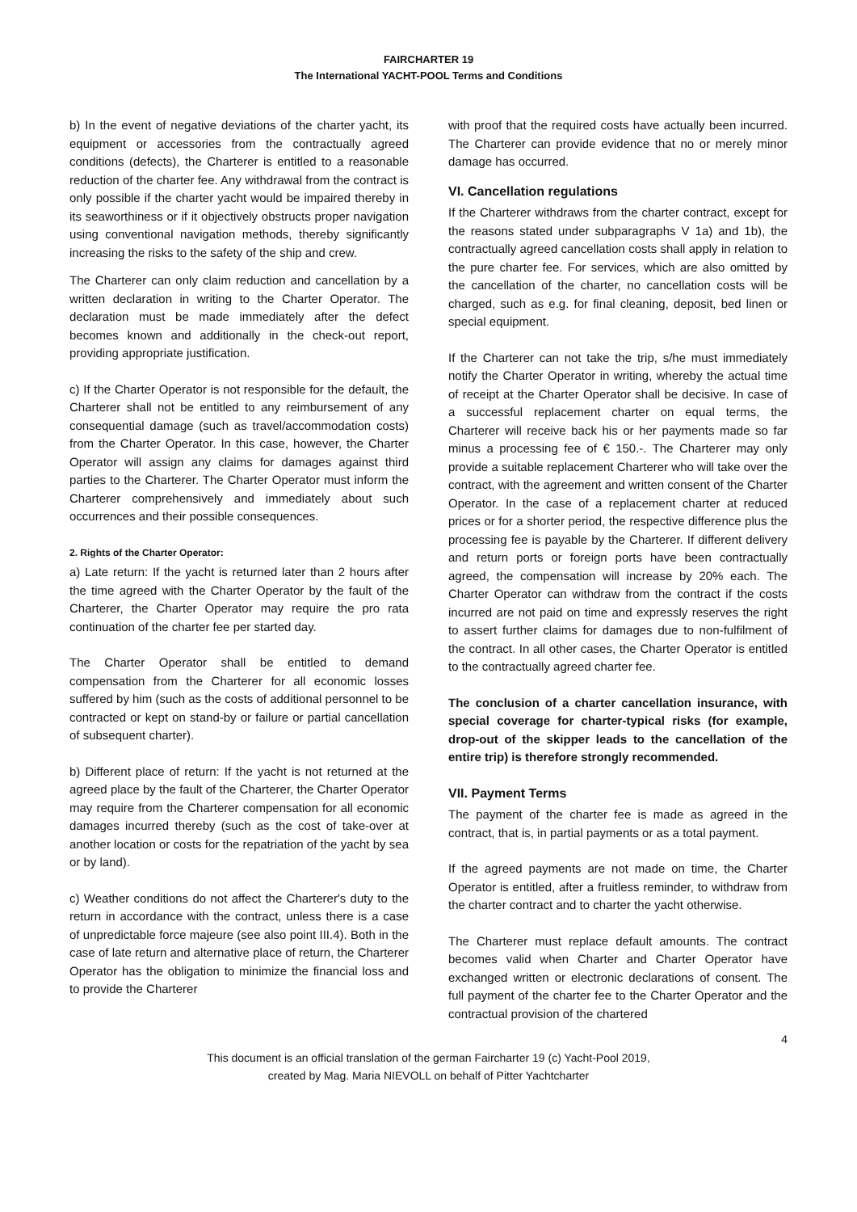FAIRCHARTER 19
The International YACHT-POOL Terms and Conditions
b) In the event of negative deviations of the charter yacht, its equipment or accessories from the contractually agreed conditions (defects), the Charterer is entitled to a reasonable reduction of the charter fee. Any withdrawal from the contract is only possible if the charter yacht would be impaired thereby in its seaworthiness or if it objectively obstructs proper navigation using conventional navigation methods, thereby significantly increasing the risks to the safety of the ship and crew.
The Charterer can only claim reduction and cancellation by a written declaration in writing to the Charter Operator. The declaration must be made immediately after the defect becomes known and additionally in the check-out report, providing appropriate justification.
c) If the Charter Operator is not responsible for the default, the Charterer shall not be entitled to any reimbursement of any consequential damage (such as travel/accommodation costs) from the Charter Operator. In this case, however, the Charter Operator will assign any claims for damages against third parties to the Charterer. The Charter Operator must inform the Charterer comprehensively and immediately about such occurrences and their possible consequences.
2. Rights of the Charter Operator:
a) Late return: If the yacht is returned later than 2 hours after the time agreed with the Charter Operator by the fault of the Charterer, the Charter Operator may require the pro rata continuation of the charter fee per started day.
The Charter Operator shall be entitled to demand compensation from the Charterer for all economic losses suffered by him (such as the costs of additional personnel to be contracted or kept on stand-by or failure or partial cancellation of subsequent charter).
b) Different place of return: If the yacht is not returned at the agreed place by the fault of the Charterer, the Charter Operator may require from the Charterer compensation for all economic damages incurred thereby (such as the cost of take-over at another location or costs for the repatriation of the yacht by sea or by land).
c) Weather conditions do not affect the Charterer's duty to the return in accordance with the contract, unless there is a case of unpredictable force majeure (see also point III.4). Both in the case of late return and alternative place of return, the Charterer Operator has the obligation to minimize the financial loss and to provide the Charterer
with proof that the required costs have actually been incurred. The Charterer can provide evidence that no or merely minor damage has occurred.
VI. Cancellation regulations
If the Charterer withdraws from the charter contract, except for the reasons stated under subparagraphs V 1a) and 1b), the contractually agreed cancellation costs shall apply in relation to the pure charter fee. For services, which are also omitted by the cancellation of the charter, no cancellation costs will be charged, such as e.g. for final cleaning, deposit, bed linen or special equipment.
If the Charterer can not take the trip, s/he must immediately notify the Charter Operator in writing, whereby the actual time of receipt at the Charter Operator shall be decisive. In case of a successful replacement charter on equal terms, the Charterer will receive back his or her payments made so far minus a processing fee of € 150.-. The Charterer may only provide a suitable replacement Charterer who will take over the contract, with the agreement and written consent of the Charter Operator. In the case of a replacement charter at reduced prices or for a shorter period, the respective difference plus the processing fee is payable by the Charterer. If different delivery and return ports or foreign ports have been contractually agreed, the compensation will increase by 20% each. The Charter Operator can withdraw from the contract if the costs incurred are not paid on time and expressly reserves the right to assert further claims for damages due to non-fulfilment of the contract. In all other cases, the Charter Operator is entitled to the contractually agreed charter fee.
The conclusion of a charter cancellation insurance, with special coverage for charter-typical risks (for example, drop-out of the skipper leads to the cancellation of the entire trip) is therefore strongly recommended.
VII. Payment Terms
The payment of the charter fee is made as agreed in the contract, that is, in partial payments or as a total payment.
If the agreed payments are not made on time, the Charter Operator is entitled, after a fruitless reminder, to withdraw from the charter contract and to charter the yacht otherwise.
The Charterer must replace default amounts. The contract becomes valid when Charter and Charter Operator have exchanged written or electronic declarations of consent. The full payment of the charter fee to the Charter Operator and the contractual provision of the chartered
4
This document is an official translation of the german Faircharter 19 (c) Yacht-Pool 2019,
created by Mag. Maria NIEVOLL on behalf of Pitter Yachtcharter